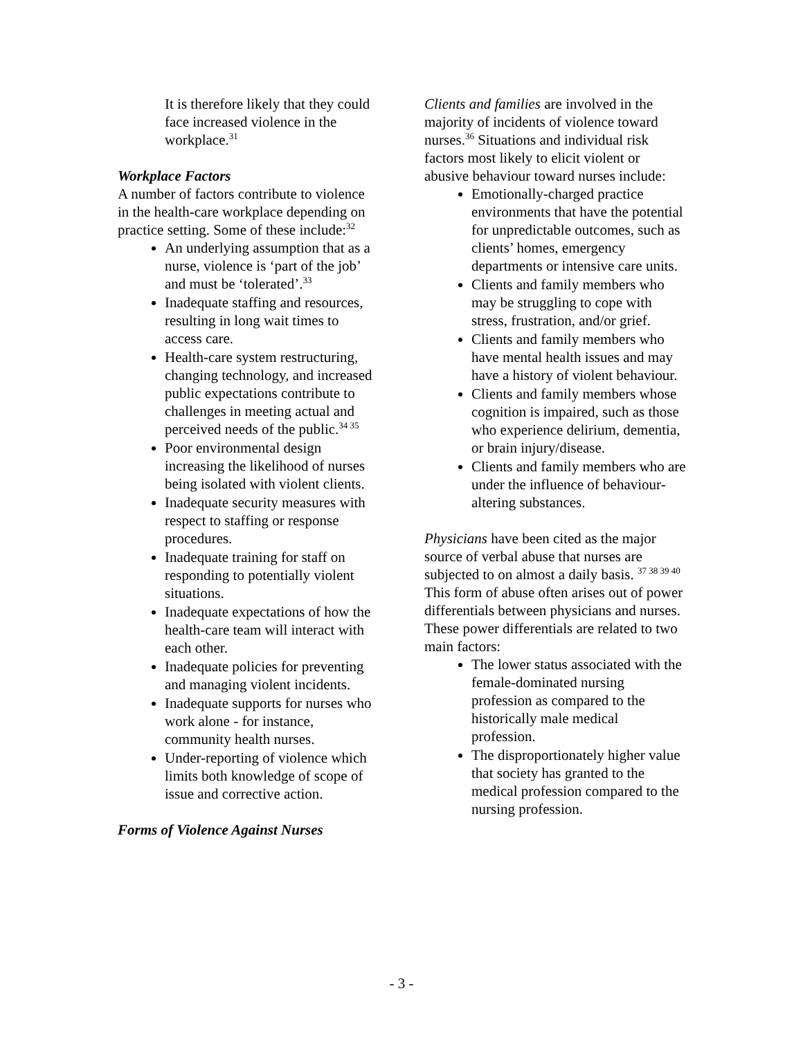It is therefore likely that they could face increased violence in the workplace.<sup>31</sup>
Workplace Factors
A number of factors contribute to violence in the health-care workplace depending on practice setting. Some of these include:<sup>32</sup>
An underlying assumption that as a nurse, violence is ‘part of the job’ and must be ‘tolerated’.<sup>33</sup>
Inadequate staffing and resources, resulting in long wait times to access care.
Health-care system restructuring, changing technology, and increased public expectations contribute to challenges in meeting actual and perceived needs of the public.<sup>34 35</sup>
Poor environmental design increasing the likelihood of nurses being isolated with violent clients.
Inadequate security measures with respect to staffing or response procedures.
Inadequate training for staff on responding to potentially violent situations.
Inadequate expectations of how the health-care team will interact with each other.
Inadequate policies for preventing and managing violent incidents.
Inadequate supports for nurses who work alone - for instance, community health nurses.
Under-reporting of violence which limits both knowledge of scope of issue and corrective action.
Forms of Violence Against Nurses
Clients and families are involved in the majority of incidents of violence toward nurses.<sup>36</sup> Situations and individual risk factors most likely to elicit violent or abusive behaviour toward nurses include:
Emotionally-charged practice environments that have the potential for unpredictable outcomes, such as clients’ homes, emergency departments or intensive care units.
Clients and family members who may be struggling to cope with stress, frustration, and/or grief.
Clients and family members who have mental health issues and may have a history of violent behaviour.
Clients and family members whose cognition is impaired, such as those who experience delirium, dementia, or brain injury/disease.
Clients and family members who are under the influence of behaviour-altering substances.
Physicians have been cited as the major source of verbal abuse that nurses are subjected to on almost a daily basis. <sup>37 38 39 40</sup> This form of abuse often arises out of power differentials between physicians and nurses. These power differentials are related to two main factors:
The lower status associated with the female-dominated nursing profession as compared to the historically male medical profession.
The disproportionately higher value that society has granted to the medical profession compared to the nursing profession.
- 3 -